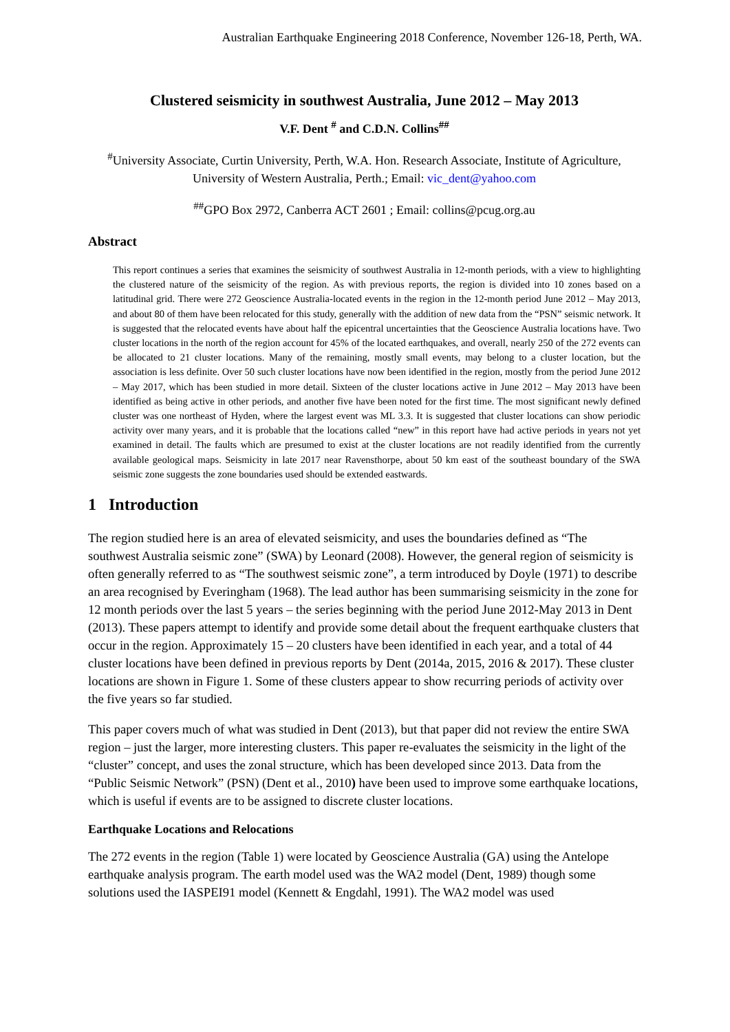Australian Earthquake Engineering 2018 Conference, November 126-18, Perth, WA.
Clustered seismicity in southwest Australia, June 2012 – May 2013
V.F. Dent <sup>#</sup> and C.D.N. Collins<sup>##</sup>
<sup>#</sup> University Associate, Curtin University, Perth, W.A. Hon. Research Associate, Institute of Agriculture, University of Western Australia, Perth.; Email: vic_dent@yahoo.com
<sup>##</sup> GPO Box 2972, Canberra ACT 2601 ; Email: collins@pcug.org.au
Abstract
This report continues a series that examines the seismicity of southwest Australia in 12-month periods, with a view to highlighting the clustered nature of the seismicity of the region. As with previous reports, the region is divided into 10 zones based on a latitudinal grid. There were 272 Geoscience Australia-located events in the region in the 12-month period June 2012 – May 2013, and about 80 of them have been relocated for this study, generally with the addition of new data from the “PSN” seismic network. It is suggested that the relocated events have about half the epicentral uncertainties that the Geoscience Australia locations have. Two cluster locations in the north of the region account for 45% of the located earthquakes, and overall, nearly 250 of the 272 events can be allocated to 21 cluster locations. Many of the remaining, mostly small events, may belong to a cluster location, but the association is less definite. Over 50 such cluster locations have now been identified in the region, mostly from the period June 2012 – May 2017, which has been studied in more detail. Sixteen of the cluster locations active in June 2012 – May 2013 have been identified as being active in other periods, and another five have been noted for the first time. The most significant newly defined cluster was one northeast of Hyden, where the largest event was ML 3.3. It is suggested that cluster locations can show periodic activity over many years, and it is probable that the locations called “new” in this report have had active periods in years not yet examined in detail. The faults which are presumed to exist at the cluster locations are not readily identified from the currently available geological maps. Seismicity in late 2017 near Ravensthorpe, about 50 km east of the southeast boundary of the SWA seismic zone suggests the zone boundaries used should be extended eastwards.
1 Introduction
The region studied here is an area of elevated seismicity, and uses the boundaries defined as “The southwest Australia seismic zone” (SWA) by Leonard (2008). However, the general region of seismicity is often generally referred to as “The southwest seismic zone”, a term introduced by Doyle (1971) to describe an area recognised by Everingham (1968). The lead author has been summarising seismicity in the zone for 12 month periods over the last 5 years – the series beginning with the period June 2012-May 2013 in Dent (2013). These papers attempt to identify and provide some detail about the frequent earthquake clusters that occur in the region. Approximately 15 – 20 clusters have been identified in each year, and a total of 44 cluster locations have been defined in previous reports by Dent (2014a, 2015, 2016 & 2017). These cluster locations are shown in Figure 1. Some of these clusters appear to show recurring periods of activity over the five years so far studied.
This paper covers much of what was studied in Dent (2013), but that paper did not review the entire SWA region – just the larger, more interesting clusters. This paper re-evaluates the seismicity in the light of the “cluster” concept, and uses the zonal structure, which has been developed since 2013. Data from the “Public Seismic Network” (PSN) (Dent et al., 2010) have been used to improve some earthquake locations, which is useful if events are to be assigned to discrete cluster locations.
Earthquake Locations and Relocations
The 272 events in the region (Table 1) were located by Geoscience Australia (GA) using the Antelope earthquake analysis program. The earth model used was the WA2 model (Dent, 1989) though some solutions used the IASPEI91 model (Kennett & Engdahl, 1991). The WA2 model was used